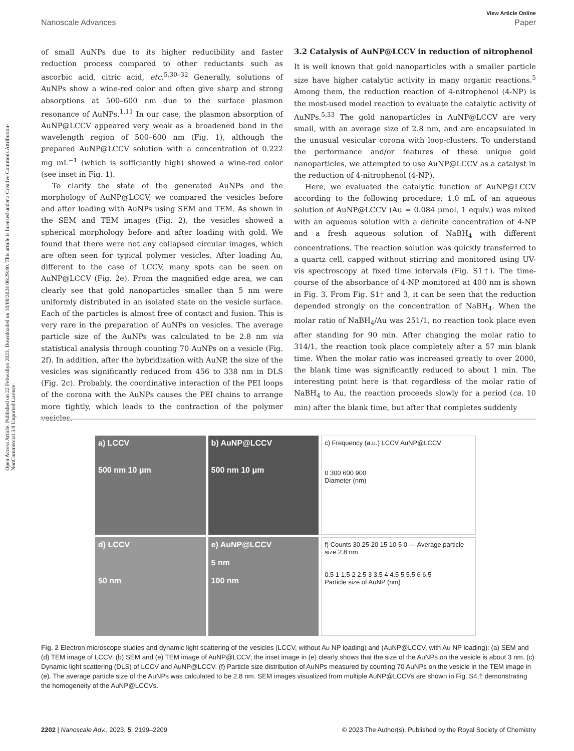Open Access Article. Published on 22 Febwaliyo 2023. Downloaded on 10/08/2024 06:29:40. This article is licensed under a Creative Commons Attribution-NonCommercial 3.0 Unported Licence.
View Article Online
Nanoscale Advances Paper
of small AuNPs due to its higher reducibility and faster reduction process compared to other reductants such as ascorbic acid, citric acid, etc.<sup>5,30–32</sup> Generally, solutions of AuNPs show a wine-red color and often give sharp and strong absorptions at 500–600 nm due to the surface plasmon resonance of AuNPs.<sup>1,11</sup> In our case, the plasmon absorption of AuNP@LCCV appeared very weak as a broadened band in the wavelength region of 500–600 nm (Fig. 1), although the prepared AuNP@LCCV solution with a concentration of 0.222 mg mL<sup>−1</sup> (which is sufficiently high) showed a wine-red color (see inset in Fig. 1).
To clarify the state of the generated AuNPs and the morphology of AuNP@LCCV, we compared the vesicles before and after loading with AuNPs using SEM and TEM. As shown in the SEM and TEM images (Fig. 2), the vesicles showed a spherical morphology before and after loading with gold. We found that there were not any collapsed circular images, which are often seen for typical polymer vesicles. After loading Au, different to the case of LCCV, many spots can be seen on AuNP@LCCV (Fig. 2e). From the magnified edge area, we can clearly see that gold nanoparticles smaller than 5 nm were uniformly distributed in an isolated state on the vesicle surface. Each of the particles is almost free of contact and fusion. This is very rare in the preparation of AuNPs on vesicles. The average particle size of the AuNPs was calculated to be 2.8 nm via statistical analysis through counting 70 AuNPs on a vesicle (Fig. 2f). In addition, after the hybridization with AuNP, the size of the vesicles was significantly reduced from 456 to 338 nm in DLS (Fig. 2c). Probably, the coordinative interaction of the PEI loops of the corona with the AuNPs causes the PEI chains to arrange more tightly, which leads to the contraction of the polymer vesicles.
3.2 Catalysis of AuNP@LCCV in reduction of nitrophenol
It is well known that gold nanoparticles with a smaller particle size have higher catalytic activity in many organic reactions.<sup>5</sup> Among them, the reduction reaction of 4-nitrophenol (4-NP) is the most-used model reaction to evaluate the catalytic activity of AuNPs.<sup>5,33</sup> The gold nanoparticles in AuNP@LCCV are very small, with an average size of 2.8 nm, and are encapsulated in the unusual vesicular corona with loop-clusters. To understand the performance and/or features of these unique gold nanoparticles, we attempted to use AuNP@LCCV as a catalyst in the reduction of 4-nitrophenol (4-NP).
Here, we evaluated the catalytic function of AuNP@LCCV according to the following procedure: 1.0 mL of an aqueous solution of AuNP@LCCV (Au = 0.084 μmol, 1 equiv.) was mixed with an aqueous solution with a definite concentration of 4-NP and a fresh aqueous solution of NaBH<sub>4</sub> with different concentrations. The reaction solution was quickly transferred to a quartz cell, capped without stirring and monitored using UV-vis spectroscopy at fixed time intervals (Fig. S1†). The time-course of the absorbance of 4-NP monitored at 400 nm is shown in Fig. 3. From Fig. S1† and 3, it can be seen that the reduction depended strongly on the concentration of NaBH<sub>4</sub>. When the molar ratio of NaBH<sub>4</sub>/Au was 251/1, no reaction took place even after standing for 90 min. After changing the molar ratio to 314/1, the reaction took place completely after a 57 min blank time. When the molar ratio was increased greatly to over 2000, the blank time was significantly reduced to about 1 min. The interesting point here is that regardless of the molar ratio of NaBH<sub>4</sub> to Au, the reaction proceeds slowly for a period (ca. 10 min) after the blank time, but after that completes suddenly
a) LCCV
500 nm 10 μm
b) AuNP@LCCV
500 nm 10 μm
c) Frequency (a.u.) LCCV AuNP@LCCV
0 300 600 900
Diameter (nm)
d) LCCV
50 nm
e) AuNP@LCCV
5 nm
100 nm
f) Counts 30 25 20 15 10 5 0 — Average particle size 2.8 nm
0.5 1 1.5 2 2.5 3 3.5 4 4.5 5 5.5 6 6.5
Particle size of AuNP (nm)
Fig. 2 Electron microscope studies and dynamic light scattering of the vesicles (LCCV, without Au NP loading) and (AuNP@LCCV, with Au NP loading): (a) SEM and (d) TEM image of LCCV. (b) SEM and (e) TEM image of AuNP@LCCV; the inset image in (e) clearly shows that the size of the AuNPs on the vesicle is about 3 nm. (c) Dynamic light scattering (DLS) of LCCV and AuNP@LCCV. (f) Particle size distribution of AuNPs measured by counting 70 AuNPs on the vesicle in the TEM image in (e). The average particle size of the AuNPs was calculated to be 2.8 nm. SEM images visualized from multiple AuNP@LCCVs are shown in Fig. S4,† demonstrating the homogeneity of the AuNP@LCCVs.
2202 | Nanoscale Adv., 2023, 5, 2199–2209 © 2023 The Author(s). Published by the Royal Society of Chemistry